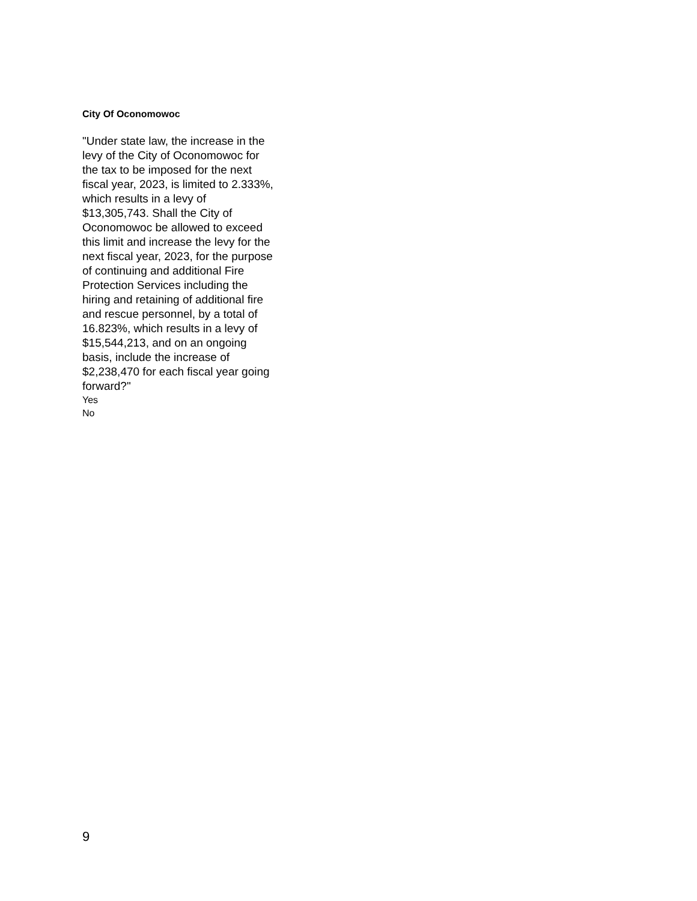City Of Oconomowoc
"Under state law, the increase in the levy of the City of Oconomowoc for the tax to be imposed for the next fiscal year, 2023, is limited to 2.333%, which results in a levy of $13,305,743. Shall the City of Oconomowoc be allowed to exceed this limit and increase the levy for the next fiscal year, 2023, for the purpose of continuing and additional Fire Protection Services including the hiring and retaining of additional fire and rescue personnel, by a total of 16.823%, which results in a levy of $15,544,213, and on an ongoing basis, include the increase of $2,238,470 for each fiscal year going forward?"
Yes
No
9